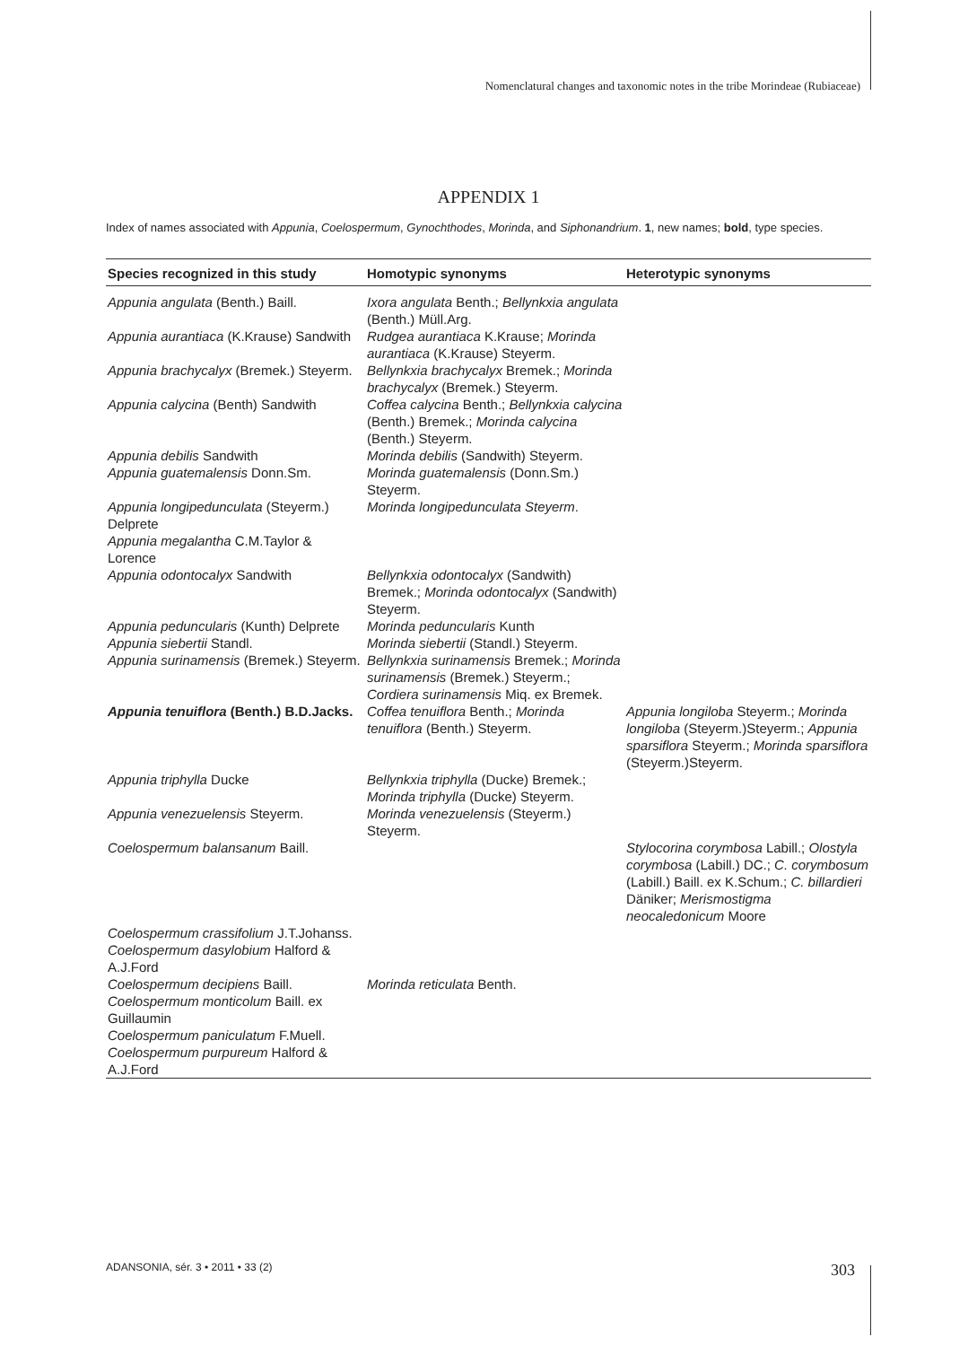Nomenclatural changes and taxonomic notes in the tribe Morindeae (Rubiaceae)
APPENDIX 1
Index of names associated with Appunia, Coelospermum, Gynochthodes, Morinda, and Siphonandrium. 1, new names; bold, type species.
| Species recognized in this study | Homotypic synonyms | Heterotypic synonyms |
| --- | --- | --- |
| Appunia angulata (Benth.) Baill. | Ixora angulata Benth.; Bellynkxia angulata (Benth.) Müll.Arg. | |
| Appunia aurantiaca (K.Krause) Sandwith | Rudgea aurantiaca K.Krause; Morinda aurantiaca (K.Krause) Steyerm. | |
| Appunia brachycalyx (Bremek.) Steyerm. | Bellynkxia brachycalyx Bremek.; Morinda brachycalyx (Bremek.) Steyerm. | |
| Appunia calycina (Benth) Sandwith | Coffea calycina Benth.; Bellynkxia calycina (Benth.) Bremek.; Morinda calycina (Benth.) Steyerm. | |
| Appunia debilis Sandwith | Morinda debilis (Sandwith) Steyerm. | |
| Appunia guatemalensis Donn.Sm. | Morinda guatemalensis (Donn.Sm.) Steyerm. | |
| Appunia longipedunculata (Steyerm.) Delprete | Morinda longipedunculata Steyerm . | |
| Appunia megalantha C.M.Taylor & Lorence | | |
| Appunia odontocalyx Sandwith | Bellynkxia odontocalyx (Sandwith) Bremek.; Morinda odontocalyx (Sandwith) Steyerm. | |
| Appunia peduncularis (Kunth) Delprete | Morinda peduncularis Kunth | |
| Appunia siebertii Standl. | Morinda siebertii (Standl.) Steyerm. | |
| Appunia surinamensis (Bremek.) Steyerm. | Bellynkxia surinamensis Bremek.; Morinda surinamensis (Bremek.) Steyerm.; Cordiera surinamensis Miq. ex Bremek. | |
| Appunia tenuiflora (Benth.) B.D.Jacks. | Coffea tenuiflora Benth.; Morinda tenuiflora (Benth.) Steyerm. | Appunia longiloba Steyerm.; Morinda longiloba (Steyerm.)Steyerm.; Appunia sparsiflora Steyerm.; Morinda sparsiflora (Steyerm.)Steyerm. |
| Appunia triphylla Ducke | Bellynkxia triphylla (Ducke) Bremek.; Morinda triphylla (Ducke) Steyerm. | |
| Appunia venezuelensis Steyerm. | Morinda venezuelensis (Steyerm.) Steyerm. | |
| Coelospermum balansanum Baill. | | Stylocorina corymbosa Labill.; Olostyla corymbosa (Labill.) DC.; C. corymbosum (Labill.) Baill. ex K.Schum.; C. billardieri Däniker; Merismostigma neocaledonicum Moore |
| Coelospermum crassifolium J.T.Johanss. | | |
| Coelospermum dasylobium Halford & A.J.Ford | | |
| Coelospermum decipiens Baill. | Morinda reticulata Benth. | |
| Coelospermum monticolum Baill. ex Guillaumin | | |
| Coelospermum paniculatum F.Muell. | | |
| Coelospermum purpureum Halford & A.J.Ford | | |
ADANSONIA, sér. 3 • 2011 • 33 (2)
303